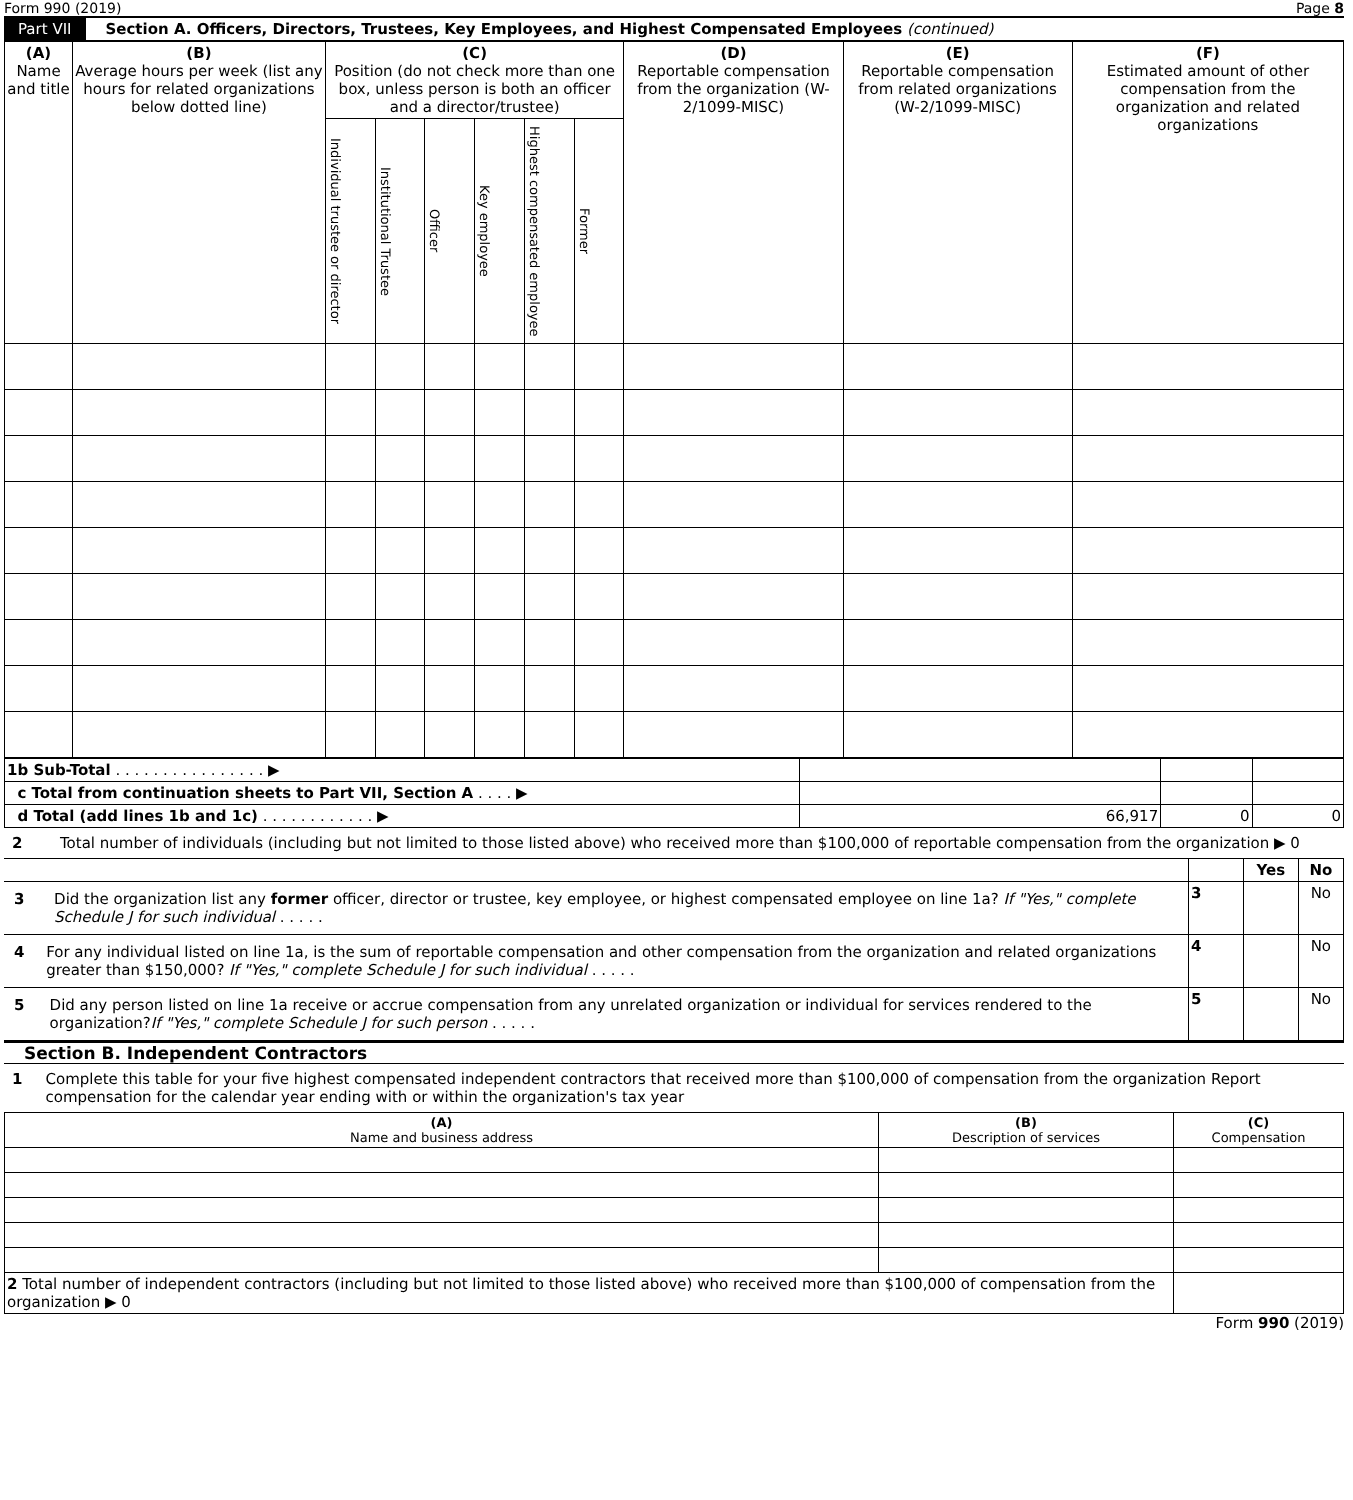Form 990 (2019) Page 8
Part VII Section A. Officers, Directors, Trustees, Key Employees, and Highest Compensated Employees (continued)
| (A) Name and title | (B) Average hours per week (list any hours for related organizations below dotted line) | (C) Position (do not check more than one box, unless person is both an officer and a director/trustee) | | | | | | (D) Reportable compensation from the organization (W-2/1099-MISC) | (E) Reportable compensation from related organizations (W-2/1099-MISC) | (F) Estimated amount of other compensation from the organization and related organizations |
| --- | --- | --- | --- | --- | --- | --- | --- | --- | --- | --- |
| | | Individual trustee or director | Institutional Trustee | Officer | Key employee | Highest compensated employee | Former | | | |
| 1b Sub-Total . . . . . . . . . . . . . . . . ▶ | | | |
| c Total from continuation sheets to Part VII, Section A . . . . ▶ | | | |
| d Total (add lines 1b and 1c) . . . . . . . . . . . . ▶ | 66,917 | 0 | 0 |
2 Total number of individuals (including but not limited to those listed above) who received more than $100,000 of reportable compensation from the organization ▶ 0
| | | Yes | No |
| 3 Did the organization list any former officer, director or trustee, key employee, or highest compensated employee on line 1a? If "Yes," complete Schedule J for such individual . . . . . | 3 | | No |
| 4 For any individual listed on line 1a, is the sum of reportable compensation and other compensation from the organization and related organizations greater than $150,000? If "Yes," complete Schedule J for such individual . . . . . | 4 | | No |
| 5 Did any person listed on line 1a receive or accrue compensation from any unrelated organization or individual for services rendered to the organization? If "Yes," complete Schedule J for such person . . . . . | 5 | | No |
Section B. Independent Contractors
1 Complete this table for your five highest compensated independent contractors that received more than $100,000 of compensation from the organization Report compensation for the calendar year ending with or within the organization's tax year
| (A) Name and business address | (B) Description of services | (C) Compensation |
| --- | --- | --- |
| 2 Total number of independent contractors (including but not limited to those listed above) who received more than $100,000 of compensation from the organization ▶ 0 | | |
Form 990 (2019)